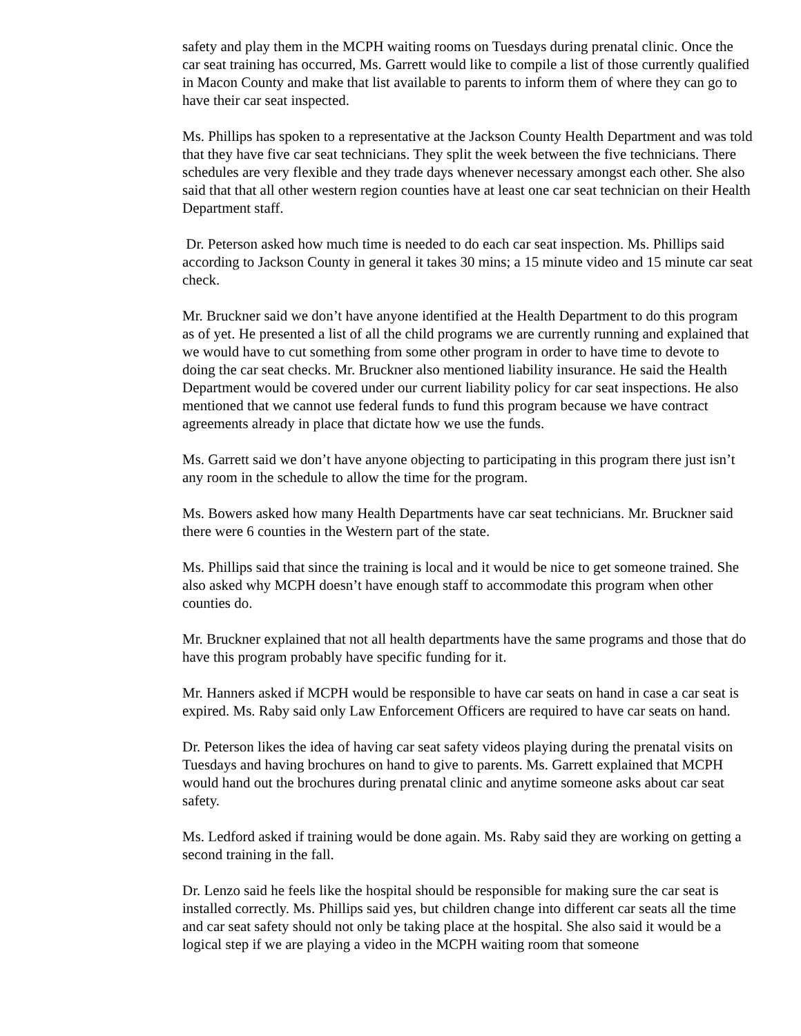safety and play them in the MCPH waiting rooms on Tuesdays during prenatal clinic. Once the car seat training has occurred, Ms. Garrett would like to compile a list of those currently qualified in Macon County and make that list available to parents to inform them of where they can go to have their car seat inspected.
Ms. Phillips has spoken to a representative at the Jackson County Health Department and was told that they have five car seat technicians. They split the week between the five technicians. There schedules are very flexible and they trade days whenever necessary amongst each other. She also said that that all other western region counties have at least one car seat technician on their Health Department staff.
Dr. Peterson asked how much time is needed to do each car seat inspection. Ms. Phillips said according to Jackson County in general it takes 30 mins; a 15 minute video and 15 minute car seat check.
Mr. Bruckner said we don’t have anyone identified at the Health Department to do this program as of yet. He presented a list of all the child programs we are currently running and explained that we would have to cut something from some other program in order to have time to devote to doing the car seat checks. Mr. Bruckner also mentioned liability insurance. He said the Health Department would be covered under our current liability policy for car seat inspections. He also mentioned that we cannot use federal funds to fund this program because we have contract agreements already in place that dictate how we use the funds.
Ms. Garrett said we don’t have anyone objecting to participating in this program there just isn’t any room in the schedule to allow the time for the program.
Ms. Bowers asked how many Health Departments have car seat technicians. Mr. Bruckner said there were 6 counties in the Western part of the state.
Ms. Phillips said that since the training is local and it would be nice to get someone trained. She also asked why MCPH doesn’t have enough staff to accommodate this program when other counties do.
Mr. Bruckner explained that not all health departments have the same programs and those that do have this program probably have specific funding for it.
Mr. Hanners asked if MCPH would be responsible to have car seats on hand in case a car seat is expired. Ms. Raby said only Law Enforcement Officers are required to have car seats on hand.
Dr. Peterson likes the idea of having car seat safety videos playing during the prenatal visits on Tuesdays and having brochures on hand to give to parents. Ms. Garrett explained that MCPH would hand out the brochures during prenatal clinic and anytime someone asks about car seat safety.
Ms. Ledford asked if training would be done again. Ms. Raby said they are working on getting a second training in the fall.
Dr. Lenzo said he feels like the hospital should be responsible for making sure the car seat is installed correctly. Ms. Phillips said yes, but children change into different car seats all the time and car seat safety should not only be taking place at the hospital. She also said it would be a logical step if we are playing a video in the MCPH waiting room that someone